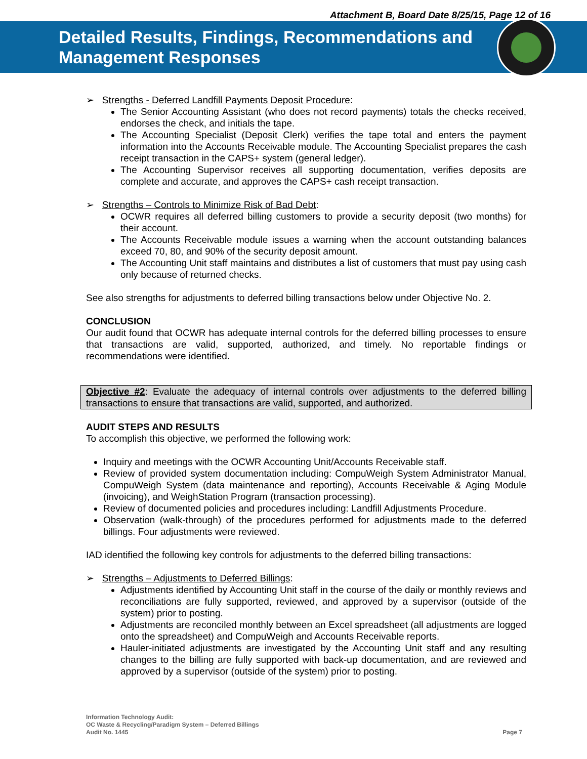Attachment B, Board Date 8/25/15, Page 12 of 16
Detailed Results, Findings, Recommendations and
Management Responses
➢ Strengths - Deferred Landfill Payments Deposit Procedure:
The Senior Accounting Assistant (who does not record payments) totals the checks received, endorses the check, and initials the tape.
The Accounting Specialist (Deposit Clerk) verifies the tape total and enters the payment information into the Accounts Receivable module. The Accounting Specialist prepares the cash receipt transaction in the CAPS+ system (general ledger).
The Accounting Supervisor receives all supporting documentation, verifies deposits are complete and accurate, and approves the CAPS+ cash receipt transaction.
➢ Strengths – Controls to Minimize Risk of Bad Debt:
OCWR requires all deferred billing customers to provide a security deposit (two months) for their account.
The Accounts Receivable module issues a warning when the account outstanding balances exceed 70, 80, and 90% of the security deposit amount.
The Accounting Unit staff maintains and distributes a list of customers that must pay using cash only because of returned checks.
See also strengths for adjustments to deferred billing transactions below under Objective No. 2.
CONCLUSION
Our audit found that OCWR has adequate internal controls for the deferred billing processes to ensure that transactions are valid, supported, authorized, and timely. No reportable findings or recommendations were identified.
Objective #2: Evaluate the adequacy of internal controls over adjustments to the deferred billing transactions to ensure that transactions are valid, supported, and authorized.
AUDIT STEPS AND RESULTS
To accomplish this objective, we performed the following work:
Inquiry and meetings with the OCWR Accounting Unit/Accounts Receivable staff.
Review of provided system documentation including: CompuWeigh System Administrator Manual, CompuWeigh System (data maintenance and reporting), Accounts Receivable & Aging Module (invoicing), and WeighStation Program (transaction processing).
Review of documented policies and procedures including: Landfill Adjustments Procedure.
Observation (walk-through) of the procedures performed for adjustments made to the deferred billings. Four adjustments were reviewed.
IAD identified the following key controls for adjustments to the deferred billing transactions:
➢ Strengths – Adjustments to Deferred Billings:
Adjustments identified by Accounting Unit staff in the course of the daily or monthly reviews and reconciliations are fully supported, reviewed, and approved by a supervisor (outside of the system) prior to posting.
Adjustments are reconciled monthly between an Excel spreadsheet (all adjustments are logged onto the spreadsheet) and CompuWeigh and Accounts Receivable reports.
Hauler-initiated adjustments are investigated by the Accounting Unit staff and any resulting changes to the billing are fully supported with back-up documentation, and are reviewed and approved by a supervisor (outside of the system) prior to posting.
Information Technology Audit:
OC Waste & Recycling/Paradigm System – Deferred Billings
Audit No. 1445
Page 7